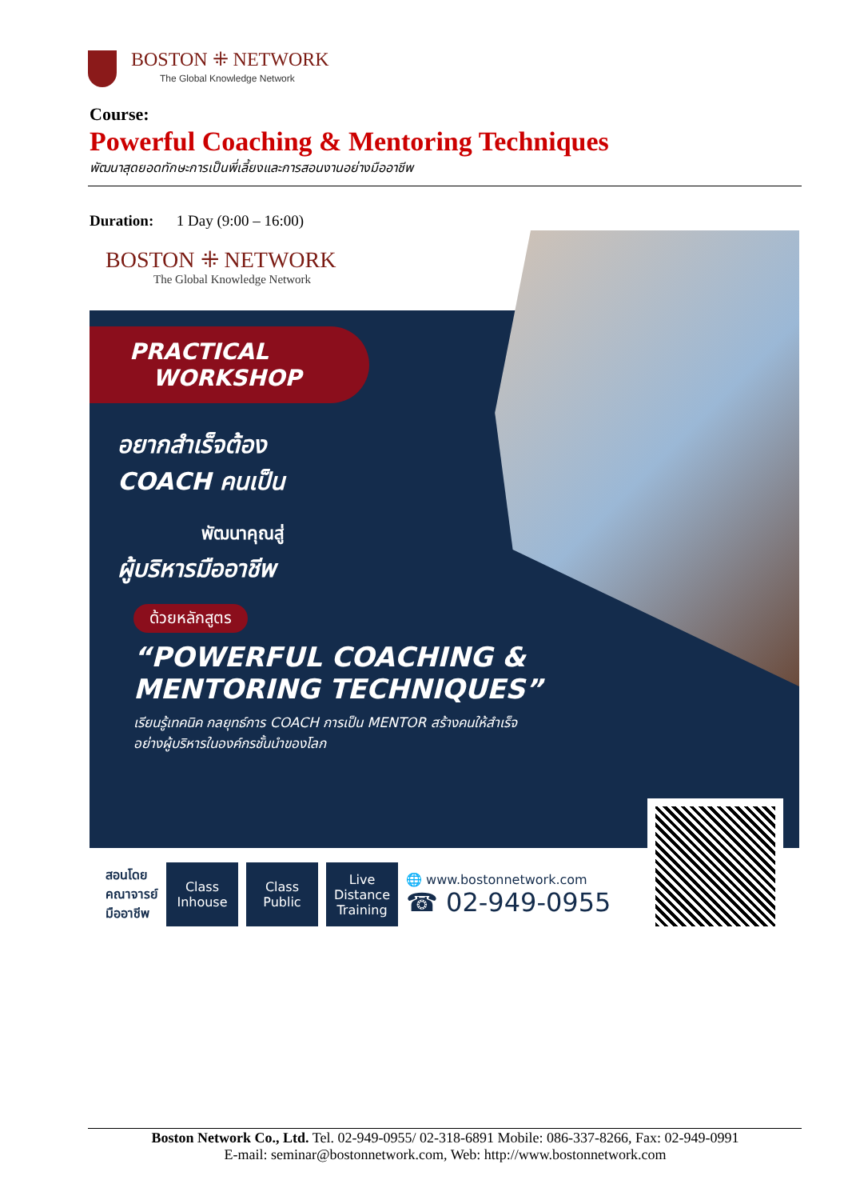BOSTON ⁜ NETWORK
The Global Knowledge Network
Course:
Powerful Coaching & Mentoring Techniques
พัฒนาสุดยอดทักษะการเป็นพี่เลี้ยงและการสอนงานอย่างมืออาชีพ
Duration: 1 Day (9:00 – 16:00)
BOSTON ⁜ NETWORK
The Global Knowledge Network
PRACTICAL
WORKSHOP
อยากสำเร็จต้อง
COACH คนเป็น
พัฒนาคุณสู่
ผู้บริหารมืออาชีพ
ด้วยหลักสูตร
“POWERFUL COACHING &
MENTORING TECHNIQUES”
เรียนรู้เทคนิค กลยุทธ์การ COACH การเป็น MENTOR สร้างคนให้สำเร็จ
อย่างผู้บริหารในองค์กรชั้นนำของโลก
สอนโดย
คณาจารย์
มืออาชีพ
Class
Inhouse
Class
Public
Live
Distance
Training
🌐 www.bostonnetwork.com
☎ 02-949-0955
Boston Network Co., Ltd. Tel. 02-949-0955/ 02-318-6891 Mobile: 086-337-8266, Fax: 02-949-0991
E-mail: seminar@bostonnetwork.com, Web: http://www.bostonnetwork.com